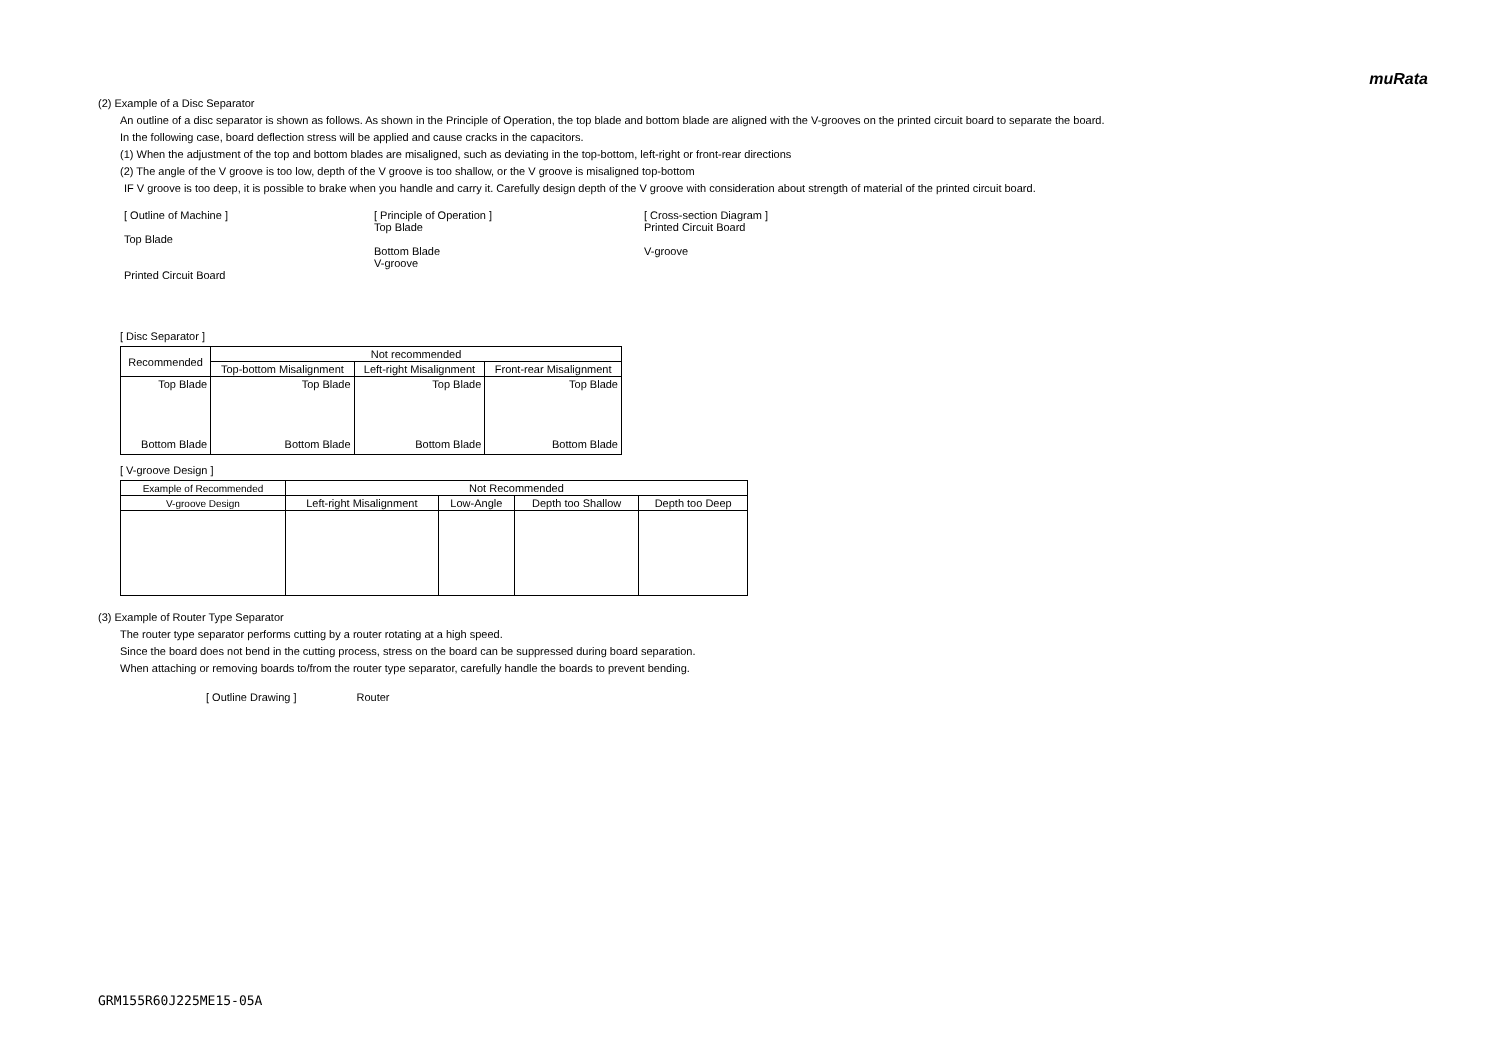muRata
(2) Example of a Disc Separator
An outline of a disc separator is shown as follows. As shown in the Principle of Operation, the top blade and bottom blade are aligned with the V-grooves on the printed circuit board to separate the board.
In the following case, board deflection stress will be applied and cause cracks in the capacitors.
(1) When the adjustment of the top and bottom blades are misaligned, such as deviating in the top-bottom, left-right or front-rear directions
(2) The angle of the V groove is too low, depth of the V groove is too shallow, or the V groove is misaligned top-bottom
IF V groove is too deep, it is possible to brake when you handle and carry it. Carefully design depth of the V groove with consideration about strength of material of the printed circuit board.
[ Outline of Machine ]
Top Blade
Printed Circuit Board
[ Principle of Operation ]
Top Blade
Bottom Blade
V-groove
[ Cross-section Diagram ]
Printed Circuit Board
V-groove
[ Disc Separator ]
| Recommended | Not recommended | | |
| | Top-bottom Misalignment | Left-right Misalignment | Front-rear Misalignment |
| Top Blade Bottom Blade | Top Blade Bottom Blade | Top Blade Bottom Blade | Top Blade Bottom Blade |
[ V-groove Design ]
| Example of Recommended | Not Recommended | | | |
| V-groove Design | Left-right Misalignment | Low-Angle | Depth too Shallow | Depth too Deep |
(3) Example of Router Type Separator
The router type separator performs cutting by a router rotating at a high speed.
Since the board does not bend in the cutting process, stress on the board can be suppressed during board separation.
When attaching or removing boards to/from the router type separator, carefully handle the boards to prevent bending.
[ Outline Drawing ] Router
GRM155R60J225ME15-05A